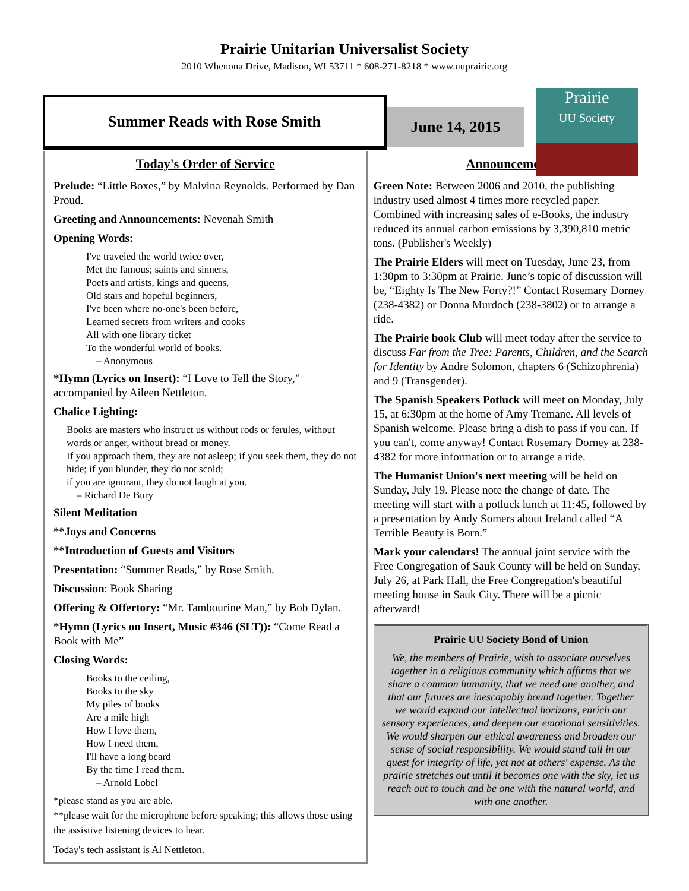Prairie Unitarian Universalist Society
2010 Whenona Drive, Madison, WI 53711 * 608-271-8218 * www.uuprairie.org
Summer Reads with Rose Smith
June 14, 2015
Prairie
UU Society
Today's Order of Service
Prelude: “Little Boxes,” by Malvina Reynolds. Performed by Dan Proud.
Greeting and Announcements: Nevenah Smith
Opening Words:
I've traveled the world twice over,
Met the famous; saints and sinners,
Poets and artists, kings and queens,
Old stars and hopeful beginners,
I've been where no-one's been before,
Learned secrets from writers and cooks
All with one library ticket
To the wonderful world of books.
– Anonymous
*Hymn (Lyrics on Insert): “I Love to Tell the Story,” accompanied by Aileen Nettleton.
Chalice Lighting:
Books are masters who instruct us without rods or ferules, without words or anger, without bread or money.
If you approach them, they are not asleep; if you seek them, they do not hide; if you blunder, they do not scold;
if you are ignorant, they do not laugh at you.
– Richard De Bury
Silent Meditation
**Joys and Concerns
**Introduction of Guests and Visitors
Presentation: “Summer Reads,” by Rose Smith.
Discussion: Book Sharing
Offering & Offertory: “Mr. Tambourine Man,” by Bob Dylan.
*Hymn (Lyrics on Insert, Music #346 (SLT)): “Come Read a Book with Me”
Closing Words:
Books to the ceiling,
Books to the sky
My piles of books
Are a mile high
How I love them,
How I need them,
I'll have a long beard
By the time I read them.
– Arnold Lobel
*please stand as you are able.
**please wait for the microphone before speaking; this allows those using the assistive listening devices to hear.
Today's tech assistant is Al Nettleton.
Announcements
Green Note: Between 2006 and 2010, the publishing industry used almost 4 times more recycled paper. Combined with increasing sales of e-Books, the industry reduced its annual carbon emissions by 3,390,810 metric tons. (Publisher's Weekly)
The Prairie Elders will meet on Tuesday, June 23, from 1:30pm to 3:30pm at Prairie. June’s topic of discussion will be, “Eighty Is The New Forty?!” Contact Rosemary Dorney (238-4382) or Donna Murdoch (238-3802) or to arrange a ride.
The Prairie book Club will meet today after the service to discuss Far from the Tree: Parents, Children, and the Search for Identity by Andre Solomon, chapters 6 (Schizophrenia) and 9 (Transgender).
The Spanish Speakers Potluck will meet on Monday, July 15, at 6:30pm at the home of Amy Tremane. All levels of Spanish welcome. Please bring a dish to pass if you can. If you can't, come anyway! Contact Rosemary Dorney at 238-4382 for more information or to arrange a ride.
The Humanist Union's next meeting will be held on Sunday, July 19. Please note the change of date. The meeting will start with a potluck lunch at 11:45, followed by a presentation by Andy Somers about Ireland called “A Terrible Beauty is Born.”
Mark your calendars! The annual joint service with the Free Congregation of Sauk County will be held on Sunday, July 26, at Park Hall, the Free Congregation's beautiful meeting house in Sauk City. There will be a picnic afterward!
Prairie UU Society Bond of Union
We, the members of Prairie, wish to associate ourselves together in a religious community which affirms that we share a common humanity, that we need one another, and that our futures are inescapably bound together. Together we would expand our intellectual horizons, enrich our sensory experiences, and deepen our emotional sensitivities. We would sharpen our ethical awareness and broaden our sense of social responsibility. We would stand tall in our quest for integrity of life, yet not at others' expense. As the prairie stretches out until it becomes one with the sky, let us reach out to touch and be one with the natural world, and with one another.